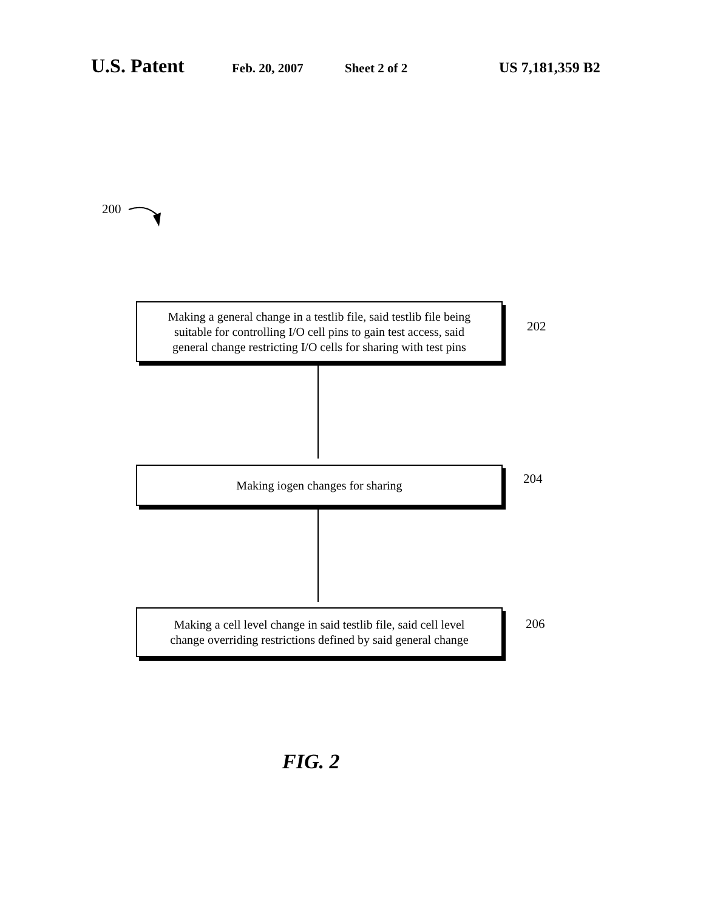U.S. Patent
Feb. 20, 2007 Sheet 2 of 2 US 7,181,359 B2
200
Making a general change in a testlib file, said testlib file being
suitable for controlling I/O cell pins to gain test access, said
general change restricting I/O cells for sharing with test pins
202
Making iogen changes for sharing 204
Making a cell level change in said testlib file, said cell level
change overriding restrictions defined by said general change
206
FIG. 2